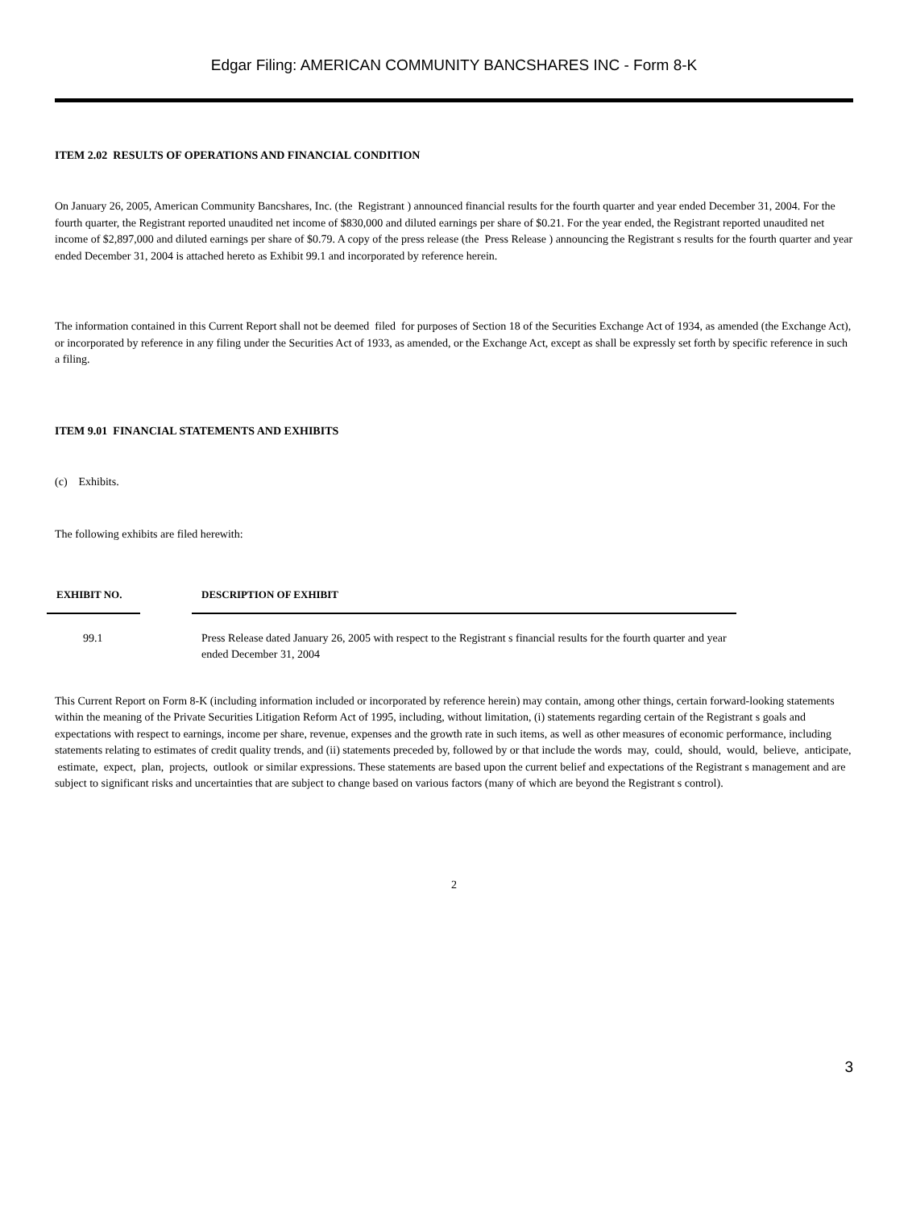Edgar Filing: AMERICAN COMMUNITY BANCSHARES INC - Form 8-K
ITEM 2.02 RESULTS OF OPERATIONS AND FINANCIAL CONDITION
On January 26, 2005, American Community Bancshares, Inc. (the Registrant ) announced financial results for the fourth quarter and year ended December 31, 2004. For the fourth quarter, the Registrant reported unaudited net income of $830,000 and diluted earnings per share of $0.21. For the year ended, the Registrant reported unaudited net income of $2,897,000 and diluted earnings per share of $0.79. A copy of the press release (the Press Release ) announcing the Registrant s results for the fourth quarter and year ended December 31, 2004 is attached hereto as Exhibit 99.1 and incorporated by reference herein.
The information contained in this Current Report shall not be deemed filed for purposes of Section 18 of the Securities Exchange Act of 1934, as amended (the Exchange Act), or incorporated by reference in any filing under the Securities Act of 1933, as amended, or the Exchange Act, except as shall be expressly set forth by specific reference in such a filing.
ITEM 9.01 FINANCIAL STATEMENTS AND EXHIBITS
(c) Exhibits.
The following exhibits are filed herewith:
| EXHIBIT NO. | | DESCRIPTION OF EXHIBIT |
| --- | --- | --- |
| 99.1 | | Press Release dated January 26, 2005 with respect to the Registrant s financial results for the fourth quarter and year ended December 31, 2004 |
This Current Report on Form 8-K (including information included or incorporated by reference herein) may contain, among other things, certain forward-looking statements within the meaning of the Private Securities Litigation Reform Act of 1995, including, without limitation, (i) statements regarding certain of the Registrant s goals and expectations with respect to earnings, income per share, revenue, expenses and the growth rate in such items, as well as other measures of economic performance, including statements relating to estimates of credit quality trends, and (ii) statements preceded by, followed by or that include the words may, could, should, would, believe, anticipate, estimate, expect, plan, projects, outlook or similar expressions. These statements are based upon the current belief and expectations of the Registrant s management and are subject to significant risks and uncertainties that are subject to change based on various factors (many of which are beyond the Registrant s control).
2
3